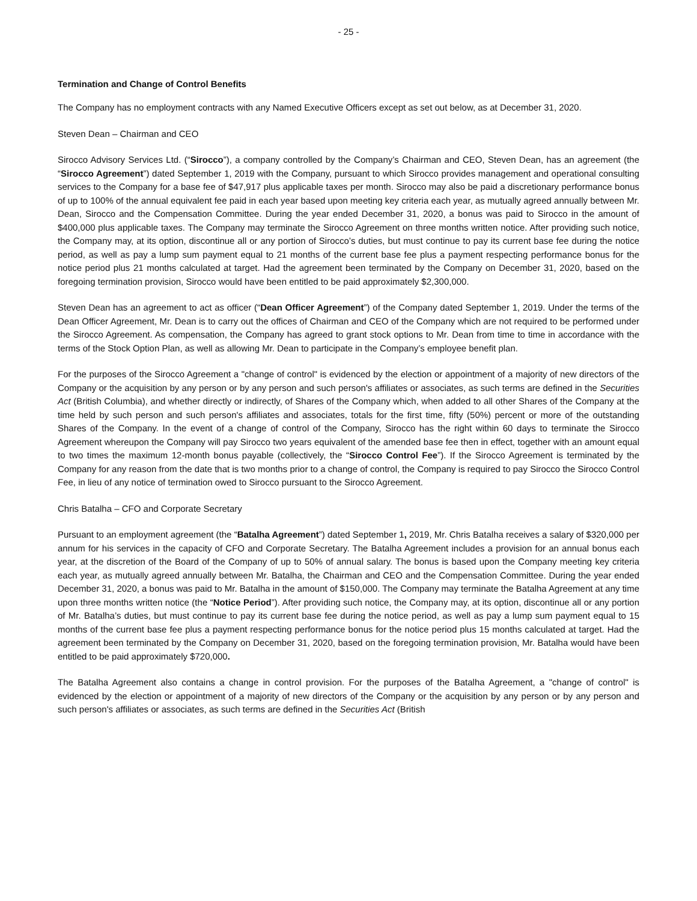- 25 -
Termination and Change of Control Benefits
The Company has no employment contracts with any Named Executive Officers except as set out below, as at December 31, 2020.
Steven Dean – Chairman and CEO
Sirocco Advisory Services Ltd. (“Sirocco”), a company controlled by the Company’s Chairman and CEO, Steven Dean, has an agreement (the “Sirocco Agreement”) dated September 1, 2019 with the Company, pursuant to which Sirocco provides management and operational consulting services to the Company for a base fee of $47,917 plus applicable taxes per month. Sirocco may also be paid a discretionary performance bonus of up to 100% of the annual equivalent fee paid in each year based upon meeting key criteria each year, as mutually agreed annually between Mr. Dean, Sirocco and the Compensation Committee. During the year ended December 31, 2020, a bonus was paid to Sirocco in the amount of $400,000 plus applicable taxes. The Company may terminate the Sirocco Agreement on three months written notice. After providing such notice, the Company may, at its option, discontinue all or any portion of Sirocco’s duties, but must continue to pay its current base fee during the notice period, as well as pay a lump sum payment equal to 21 months of the current base fee plus a payment respecting performance bonus for the notice period plus 21 months calculated at target. Had the agreement been terminated by the Company on December 31, 2020, based on the foregoing termination provision, Sirocco would have been entitled to be paid approximately $2,300,000.
Steven Dean has an agreement to act as officer (“Dean Officer Agreement”) of the Company dated September 1, 2019. Under the terms of the Dean Officer Agreement, Mr. Dean is to carry out the offices of Chairman and CEO of the Company which are not required to be performed under the Sirocco Agreement. As compensation, the Company has agreed to grant stock options to Mr. Dean from time to time in accordance with the terms of the Stock Option Plan, as well as allowing Mr. Dean to participate in the Company’s employee benefit plan.
For the purposes of the Sirocco Agreement a "change of control" is evidenced by the election or appointment of a majority of new directors of the Company or the acquisition by any person or by any person and such person's affiliates or associates, as such terms are defined in the Securities Act (British Columbia), and whether directly or indirectly, of Shares of the Company which, when added to all other Shares of the Company at the time held by such person and such person's affiliates and associates, totals for the first time, fifty (50%) percent or more of the outstanding Shares of the Company. In the event of a change of control of the Company, Sirocco has the right within 60 days to terminate the Sirocco Agreement whereupon the Company will pay Sirocco two years equivalent of the amended base fee then in effect, together with an amount equal to two times the maximum 12-month bonus payable (collectively, the “Sirocco Control Fee”). If the Sirocco Agreement is terminated by the Company for any reason from the date that is two months prior to a change of control, the Company is required to pay Sirocco the Sirocco Control Fee, in lieu of any notice of termination owed to Sirocco pursuant to the Sirocco Agreement.
Chris Batalha – CFO and Corporate Secretary
Pursuant to an employment agreement (the “Batalha Agreement”) dated September 1, 2019, Mr. Chris Batalha receives a salary of $320,000 per annum for his services in the capacity of CFO and Corporate Secretary. The Batalha Agreement includes a provision for an annual bonus each year, at the discretion of the Board of the Company of up to 50% of annual salary. The bonus is based upon the Company meeting key criteria each year, as mutually agreed annually between Mr. Batalha, the Chairman and CEO and the Compensation Committee. During the year ended December 31, 2020, a bonus was paid to Mr. Batalha in the amount of $150,000. The Company may terminate the Batalha Agreement at any time upon three months written notice (the “Notice Period”). After providing such notice, the Company may, at its option, discontinue all or any portion of Mr. Batalha’s duties, but must continue to pay its current base fee during the notice period, as well as pay a lump sum payment equal to 15 months of the current base fee plus a payment respecting performance bonus for the notice period plus 15 months calculated at target. Had the agreement been terminated by the Company on December 31, 2020, based on the foregoing termination provision, Mr. Batalha would have been entitled to be paid approximately $720,000.
The Batalha Agreement also contains a change in control provision. For the purposes of the Batalha Agreement, a "change of control" is evidenced by the election or appointment of a majority of new directors of the Company or the acquisition by any person or by any person and such person's affiliates or associates, as such terms are defined in the Securities Act (British